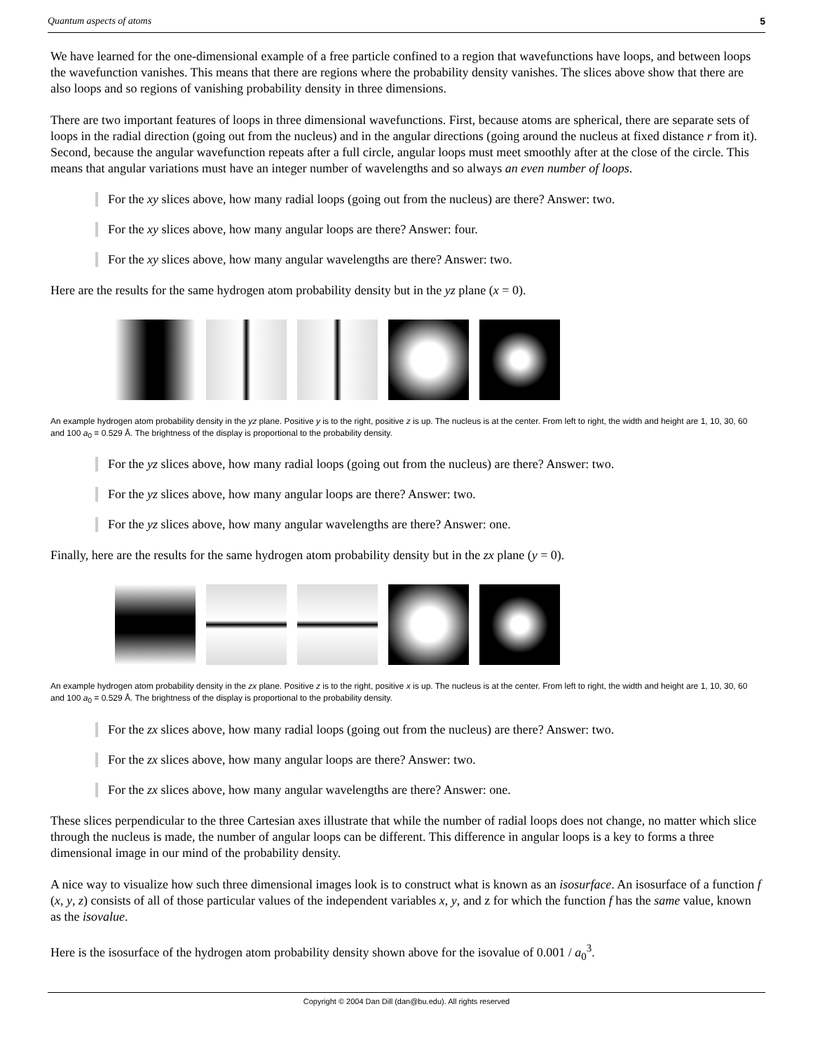Quantum aspects of atoms 5
We have learned for the one-dimensional example of a free particle confined to a region that wavefunctions have loops, and between loops the wavefunction vanishes. This means that there are regions where the probability density vanishes. The slices above show that there are also loops and so regions of vanishing probability density in three dimensions.
There are two important features of loops in three dimensional wavefunctions. First, because atoms are spherical, there are separate sets of loops in the radial direction (going out from the nucleus) and in the angular directions (going around the nucleus at fixed distance r from it). Second, because the angular wavefunction repeats after a full circle, angular loops must meet smoothly after at the close of the circle. This means that angular variations must have an integer number of wavelengths and so always an even number of loops.
For the xy slices above, how many radial loops (going out from the nucleus) are there? Answer: two.
For the xy slices above, how many angular loops are there? Answer: four.
For the xy slices above, how many angular wavelengths are there? Answer: two.
Here are the results for the same hydrogen atom probability density but in the yz plane (x = 0).
An example hydrogen atom probability density in the yz plane. Positive y is to the right, positive z is up. The nucleus is at the center. From left to right, the width and height are 1, 10, 30, 60 and 100 a<sub>0</sub> = 0.529 Å. The brightness of the display is proportional to the probability density.
For the yz slices above, how many radial loops (going out from the nucleus) are there? Answer: two.
For the yz slices above, how many angular loops are there? Answer: two.
For the yz slices above, how many angular wavelengths are there? Answer: one.
Finally, here are the results for the same hydrogen atom probability density but in the zx plane (y = 0).
An example hydrogen atom probability density in the zx plane. Positive z is to the right, positive x is up. The nucleus is at the center. From left to right, the width and height are 1, 10, 30, 60 and 100 a<sub>0</sub> = 0.529 Å. The brightness of the display is proportional to the probability density.
For the zx slices above, how many radial loops (going out from the nucleus) are there? Answer: two.
For the zx slices above, how many angular loops are there? Answer: two.
For the zx slices above, how many angular wavelengths are there? Answer: one.
These slices perpendicular to the three Cartesian axes illustrate that while the number of radial loops does not change, no matter which slice through the nucleus is made, the number of angular loops can be different. This difference in angular loops is a key to forms a three dimensional image in our mind of the probability density.
A nice way to visualize how such three dimensional images look is to construct what is known as an isosurface. An isosurface of a function f (x, y, z) consists of all of those particular values of the independent variables x, y, and z for which the function f has the same value, known as the isovalue.
Here is the isosurface of the hydrogen atom probability density shown above for the isovalue of 0.001 / a<sub>0</sub><sup>3</sup>.
Copyright © 2004 Dan Dill (dan@bu.edu). All rights reserved